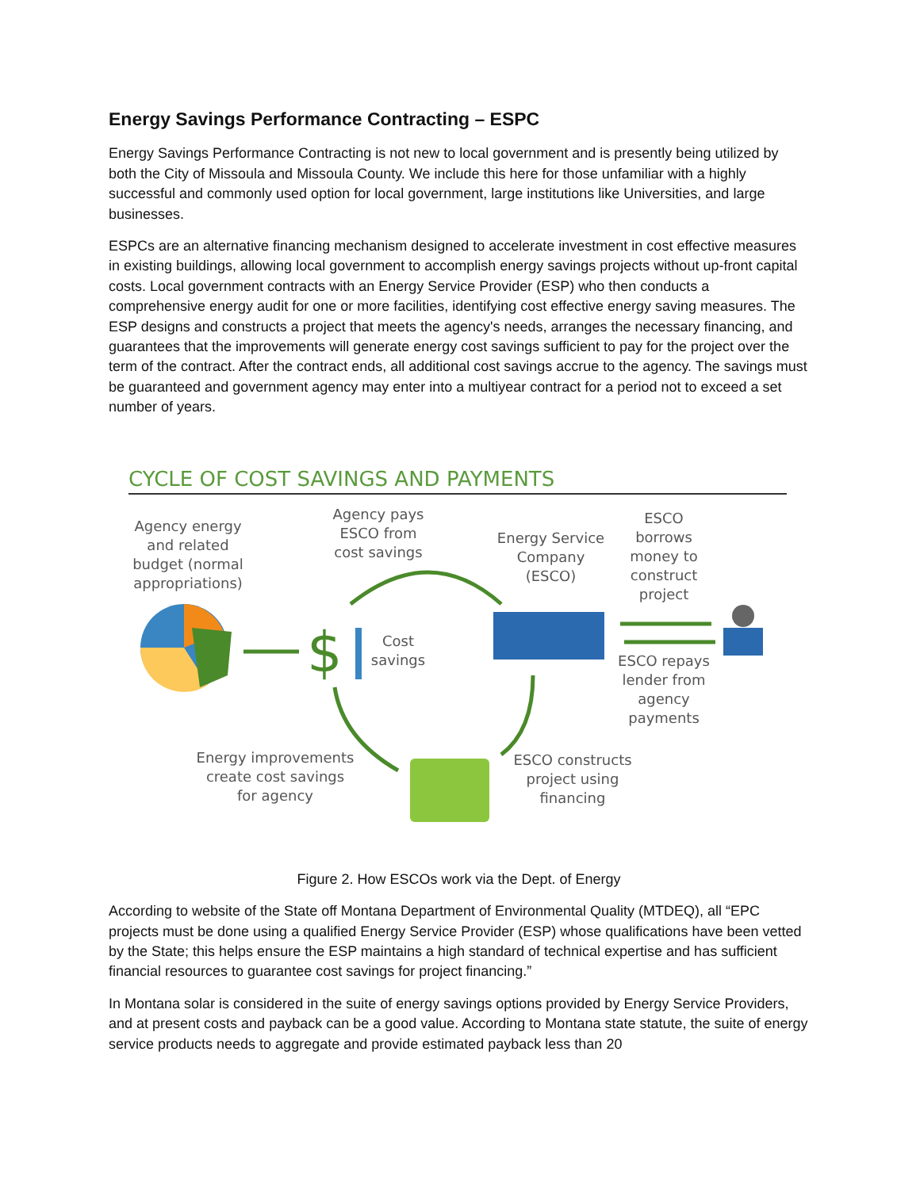Energy Savings Performance Contracting – ESPC
Energy Savings Performance Contracting is not new to local government and is presently being utilized by both the City of Missoula and Missoula County. We include this here for those unfamiliar with a highly successful and commonly used option for local government, large institutions like Universities, and large businesses.
ESPCs are an alternative financing mechanism designed to accelerate investment in cost effective measures in existing buildings, allowing local government to accomplish energy savings projects without up-front capital costs. Local government contracts with an Energy Service Provider (ESP) who then conducts a comprehensive energy audit for one or more facilities, identifying cost effective energy saving measures. The ESP designs and constructs a project that meets the agency's needs, arranges the necessary financing, and guarantees that the improvements will generate energy cost savings sufficient to pay for the project over the term of the contract. After the contract ends, all additional cost savings accrue to the agency. The savings must be guaranteed and government agency may enter into a multiyear contract for a period not to exceed a set number of years.
CYCLE OF COST SAVINGS AND PAYMENTS
$
Agency energy and related budget (normal appropriations)
Agency pays ESCO from cost savings
Cost savings
Energy Service Company (ESCO)
ESCO borrows money to construct project
ESCO repays lender from agency payments
Energy improvements create cost savings for agency
ESCO constructs project using financing
Figure 2. How ESCOs work via the Dept. of Energy
According to website of the State off Montana Department of Environmental Quality (MTDEQ), all “EPC projects must be done using a qualified Energy Service Provider (ESP) whose qualifications have been vetted by the State; this helps ensure the ESP maintains a high standard of technical expertise and has sufficient financial resources to guarantee cost savings for project financing.”
In Montana solar is considered in the suite of energy savings options provided by Energy Service Providers, and at present costs and payback can be a good value. According to Montana state statute, the suite of energy service products needs to aggregate and provide estimated payback less than 20